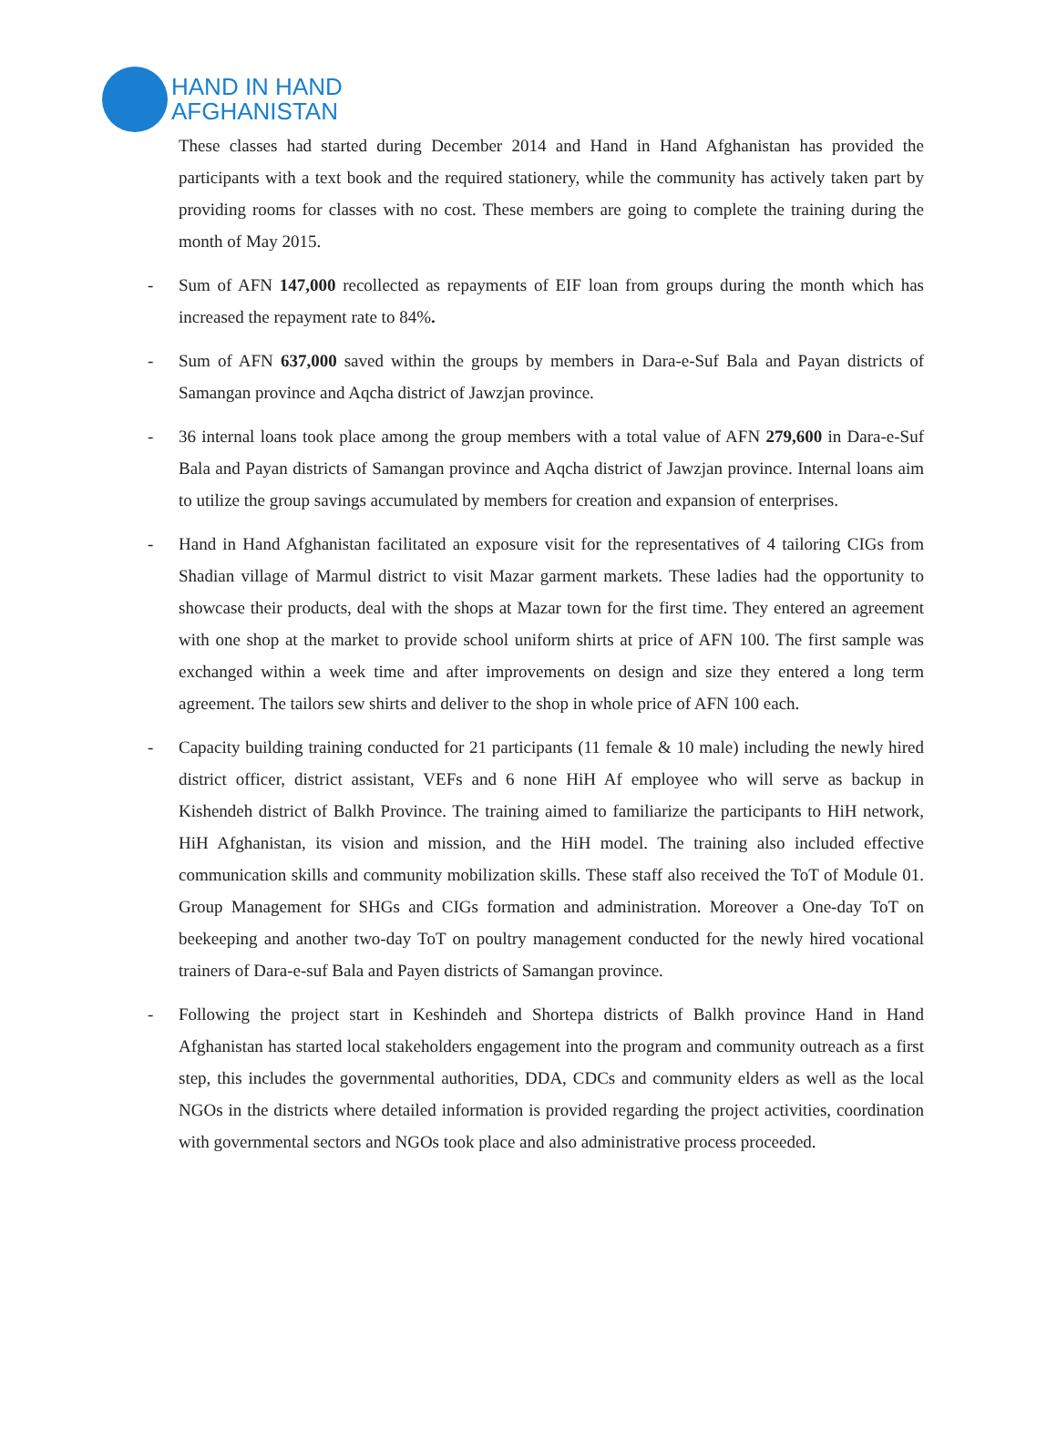HAND IN HAND
AFGHANISTAN
These classes had started during December 2014 and Hand in Hand Afghanistan has provided the participants with a text book and the required stationery, while the community has actively taken part by providing rooms for classes with no cost. These members are going to complete the training during the month of May 2015.
- Sum of AFN 147,000 recollected as repayments of EIF loan from groups during the month which has increased the repayment rate to 84%.
- Sum of AFN 637,000 saved within the groups by members in Dara-e-Suf Bala and Payan districts of Samangan province and Aqcha district of Jawzjan province.
- 36 internal loans took place among the group members with a total value of AFN 279,600 in Dara-e-Suf Bala and Payan districts of Samangan province and Aqcha district of Jawzjan province. Internal loans aim to utilize the group savings accumulated by members for creation and expansion of enterprises.
- Hand in Hand Afghanistan facilitated an exposure visit for the representatives of 4 tailoring CIGs from Shadian village of Marmul district to visit Mazar garment markets. These ladies had the opportunity to showcase their products, deal with the shops at Mazar town for the first time. They entered an agreement with one shop at the market to provide school uniform shirts at price of AFN 100. The first sample was exchanged within a week time and after improvements on design and size they entered a long term agreement. The tailors sew shirts and deliver to the shop in whole price of AFN 100 each.
- Capacity building training conducted for 21 participants (11 female & 10 male) including the newly hired district officer, district assistant, VEFs and 6 none HiH Af employee who will serve as backup in Kishendeh district of Balkh Province. The training aimed to familiarize the participants to HiH network, HiH Afghanistan, its vision and mission, and the HiH model. The training also included effective communication skills and community mobilization skills. These staff also received the ToT of Module 01. Group Management for SHGs and CIGs formation and administration. Moreover a One-day ToT on beekeeping and another two-day ToT on poultry management conducted for the newly hired vocational trainers of Dara-e-suf Bala and Payen districts of Samangan province.
- Following the project start in Keshindeh and Shortepa districts of Balkh province Hand in Hand Afghanistan has started local stakeholders engagement into the program and community outreach as a first step, this includes the governmental authorities, DDA, CDCs and community elders as well as the local NGOs in the districts where detailed information is provided regarding the project activities, coordination with governmental sectors and NGOs took place and also administrative process proceeded.